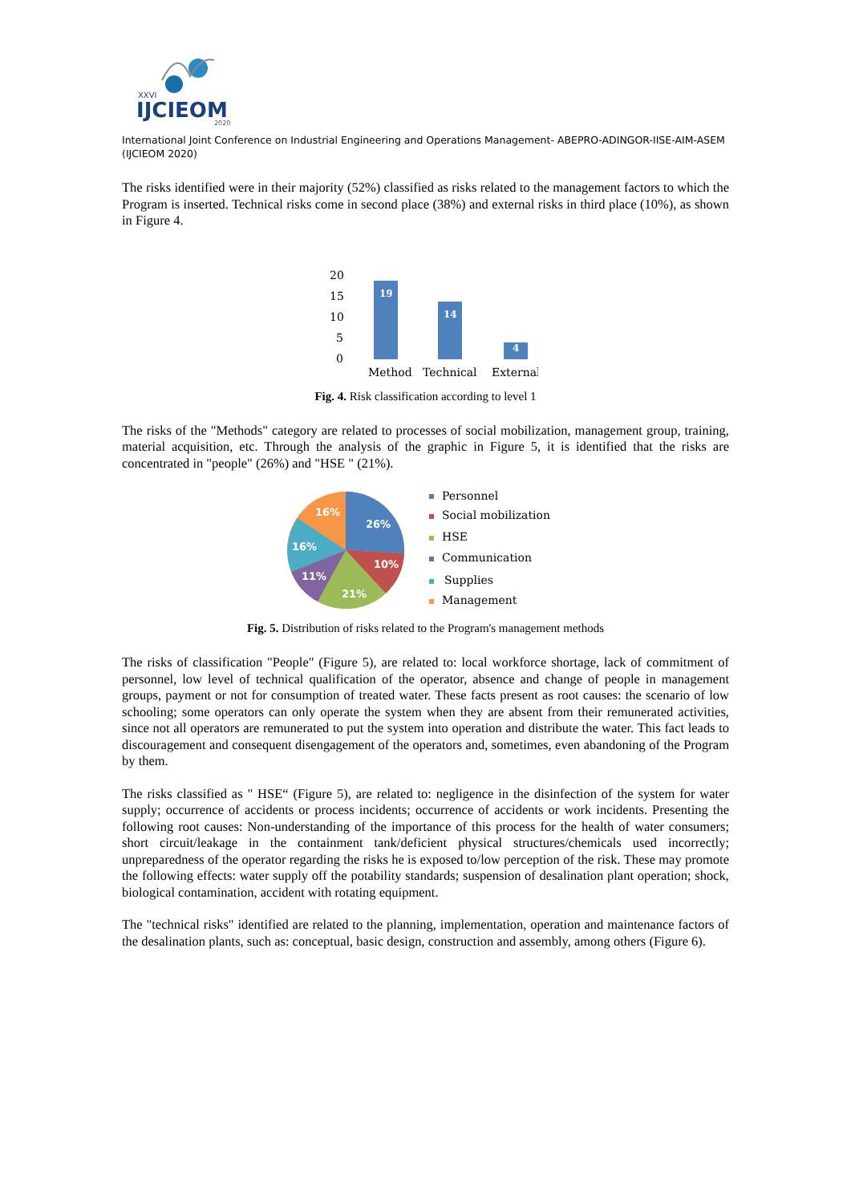XXVI
IJCIEOM
2020
International Joint Conference on Industrial Engineering and Operations Management- ABEPRO-ADINGOR-IISE-AIM-ASEM (IJCIEOM 2020)
The risks identified were in their majority (52%) classified as risks related to the management factors to which the Program is inserted. Technical risks come in second place (38%) and external risks in third place (10%), as shown in Figure 4.
20
15
10
5
0
19
14
4
Method
Technical
External
Fig. 4. Risk classification according to level 1
The risks of the "Methods" category are related to processes of social mobilization, management group, training, material acquisition, etc. Through the analysis of the graphic in Figure 5, it is identified that the risks are concentrated in "people" (26%) and "HSE " (21%).
26%
10%
21%
11%
16%
16%
Personnel
Social mobilization
HSE
Communication
Supplies
Management
Fig. 5. Distribution of risks related to the Program's management methods
The risks of classification "People" (Figure 5), are related to: local workforce shortage, lack of commitment of personnel, low level of technical qualification of the operator, absence and change of people in management groups, payment or not for consumption of treated water. These facts present as root causes: the scenario of low schooling; some operators can only operate the system when they are absent from their remunerated activities, since not all operators are remunerated to put the system into operation and distribute the water. This fact leads to discouragement and consequent disengagement of the operators and, sometimes, even abandoning of the Program by them.
The risks classified as " HSE“ (Figure 5), are related to: negligence in the disinfection of the system for water supply; occurrence of accidents or process incidents; occurrence of accidents or work incidents. Presenting the following root causes: Non-understanding of the importance of this process for the health of water consumers; short circuit/leakage in the containment tank/deficient physical structures/chemicals used incorrectly; unpreparedness of the operator regarding the risks he is exposed to/low perception of the risk. These may promote the following effects: water supply off the potability standards; suspension of desalination plant operation; shock, biological contamination, accident with rotating equipment.
The "technical risks" identified are related to the planning, implementation, operation and maintenance factors of the desalination plants, such as: conceptual, basic design, construction and assembly, among others (Figure 6).